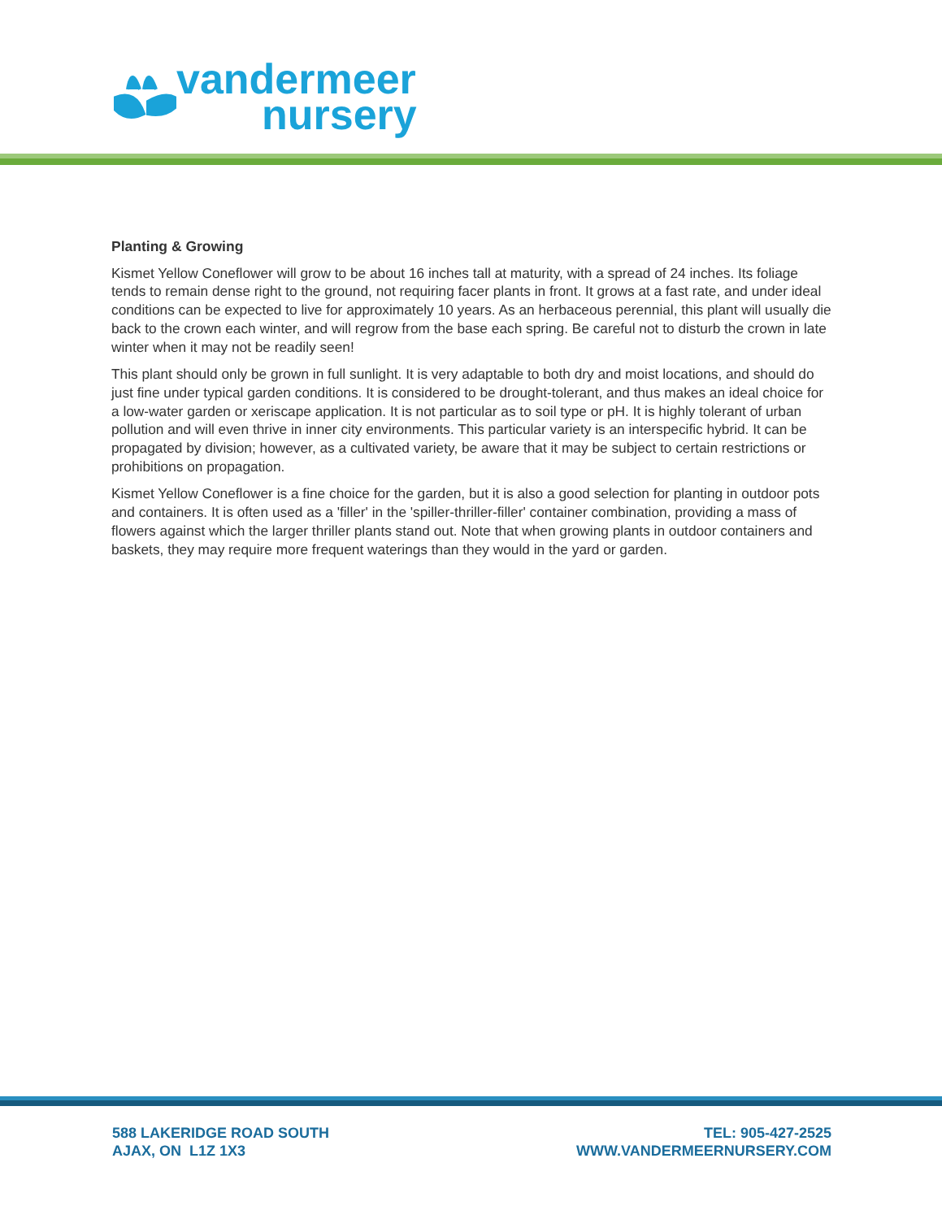vandermeer
nursery
Planting & Growing
Kismet Yellow Coneflower will grow to be about 16 inches tall at maturity, with a spread of 24 inches. Its foliage tends to remain dense right to the ground, not requiring facer plants in front. It grows at a fast rate, and under ideal conditions can be expected to live for approximately 10 years. As an herbaceous perennial, this plant will usually die back to the crown each winter, and will regrow from the base each spring. Be careful not to disturb the crown in late winter when it may not be readily seen!
This plant should only be grown in full sunlight. It is very adaptable to both dry and moist locations, and should do just fine under typical garden conditions. It is considered to be drought-tolerant, and thus makes an ideal choice for a low-water garden or xeriscape application. It is not particular as to soil type or pH. It is highly tolerant of urban pollution and will even thrive in inner city environments. This particular variety is an interspecific hybrid. It can be propagated by division; however, as a cultivated variety, be aware that it may be subject to certain restrictions or prohibitions on propagation.
Kismet Yellow Coneflower is a fine choice for the garden, but it is also a good selection for planting in outdoor pots and containers. It is often used as a 'filler' in the 'spiller-thriller-filler' container combination, providing a mass of flowers against which the larger thriller plants stand out. Note that when growing plants in outdoor containers and baskets, they may require more frequent waterings than they would in the yard or garden.
588 LAKERIDGE ROAD SOUTH
AJAX, ON L1Z 1X3
TEL: 905-427-2525
WWW.VANDERMEERNURSERY.COM